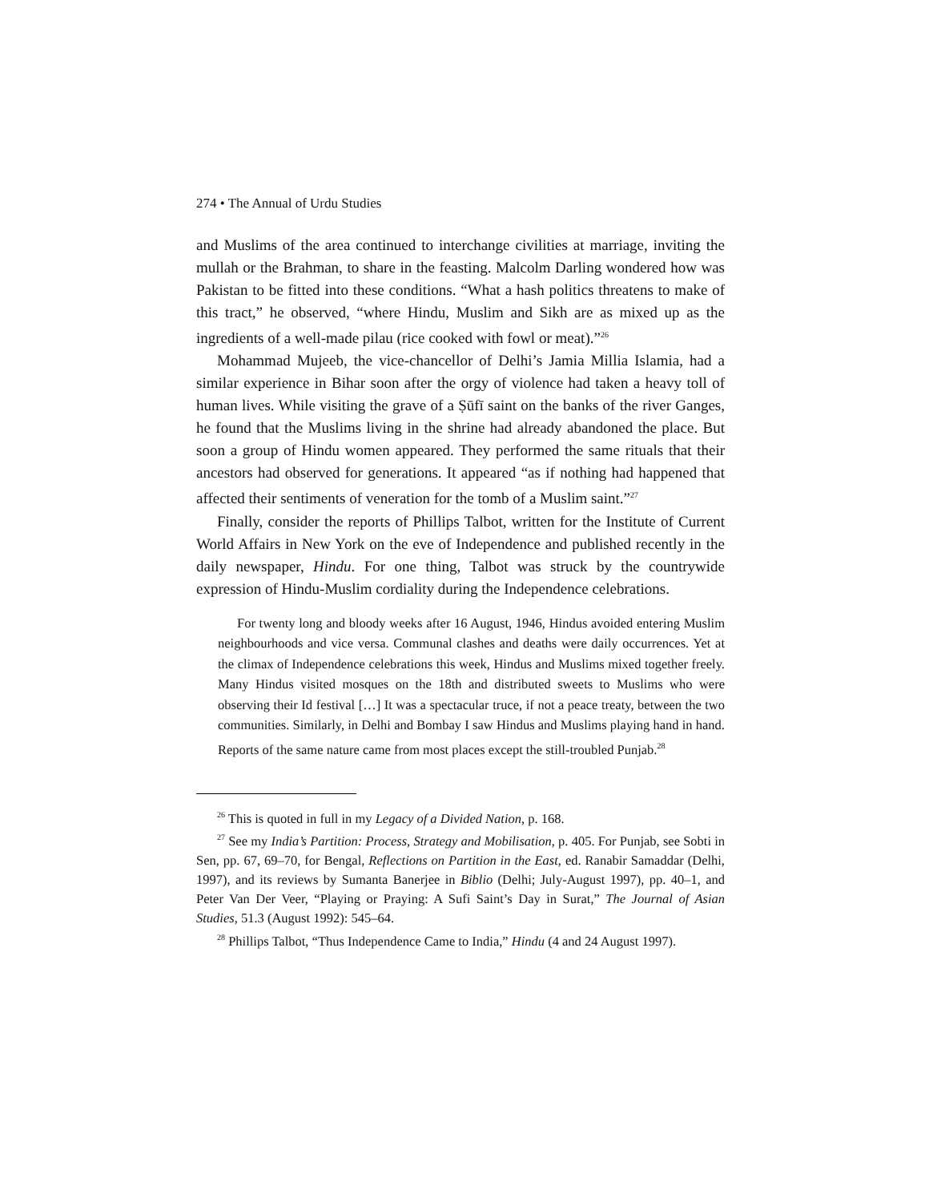274 • The Annual of Urdu Studies
and Muslims of the area continued to interchange civilities at marriage, inviting the mullah or the Brahman, to share in the feasting. Malcolm Darling wondered how was Pakistan to be fitted into these conditions. “What a hash politics threatens to make of this tract,” he observed, “where Hindu, Muslim and Sikh are as mixed up as the ingredients of a well-made pilau (rice cooked with fowl or meat).”<sup>26</sup>
Mohammad Mujeeb, the vice-chancellor of Delhi’s Jamia Millia Islamia, had a similar experience in Bihar soon after the orgy of violence had taken a heavy toll of human lives. While visiting the grave of a Ṣūfī saint on the banks of the river Ganges, he found that the Muslims living in the shrine had already abandoned the place. But soon a group of Hindu women appeared. They performed the same rituals that their ancestors had observed for generations. It appeared “as if nothing had happened that affected their sentiments of veneration for the tomb of a Muslim saint.”<sup>27</sup>
Finally, consider the reports of Phillips Talbot, written for the Institute of Current World Affairs in New York on the eve of Independence and published recently in the daily newspaper, Hindu. For one thing, Talbot was struck by the countrywide expression of Hindu-Muslim cordiality during the Independence celebrations.
For twenty long and bloody weeks after 16 August, 1946, Hindus avoided entering Muslim neighbourhoods and vice versa. Communal clashes and deaths were daily occurrences. Yet at the climax of Independence celebrations this week, Hindus and Muslims mixed together freely. Many Hindus visited mosques on the 18th and distributed sweets to Muslims who were observing their Id festival […] It was a spectacular truce, if not a peace treaty, between the two communities. Similarly, in Delhi and Bombay I saw Hindus and Muslims playing hand in hand. Reports of the same nature came from most places except the still-troubled Punjab.<sup>28</sup>
<sup>26</sup> This is quoted in full in my Legacy of a Divided Nation, p. 168.
<sup>27</sup> See my India’s Partition: Process, Strategy and Mobilisation, p. 405. For Punjab, see Sobti in Sen, pp. 67, 69–70, for Bengal, Reflections on Partition in the East, ed. Ranabir Samaddar (Delhi, 1997), and its reviews by Sumanta Banerjee in Biblio (Delhi; July-August 1997), pp. 40–1, and Peter Van Der Veer, “Playing or Praying: A Sufi Saint’s Day in Surat,” The Journal of Asian Studies, 51.3 (August 1992): 545–64.
<sup>28</sup> Phillips Talbot, “Thus Independence Came to India,” Hindu (4 and 24 August 1997).